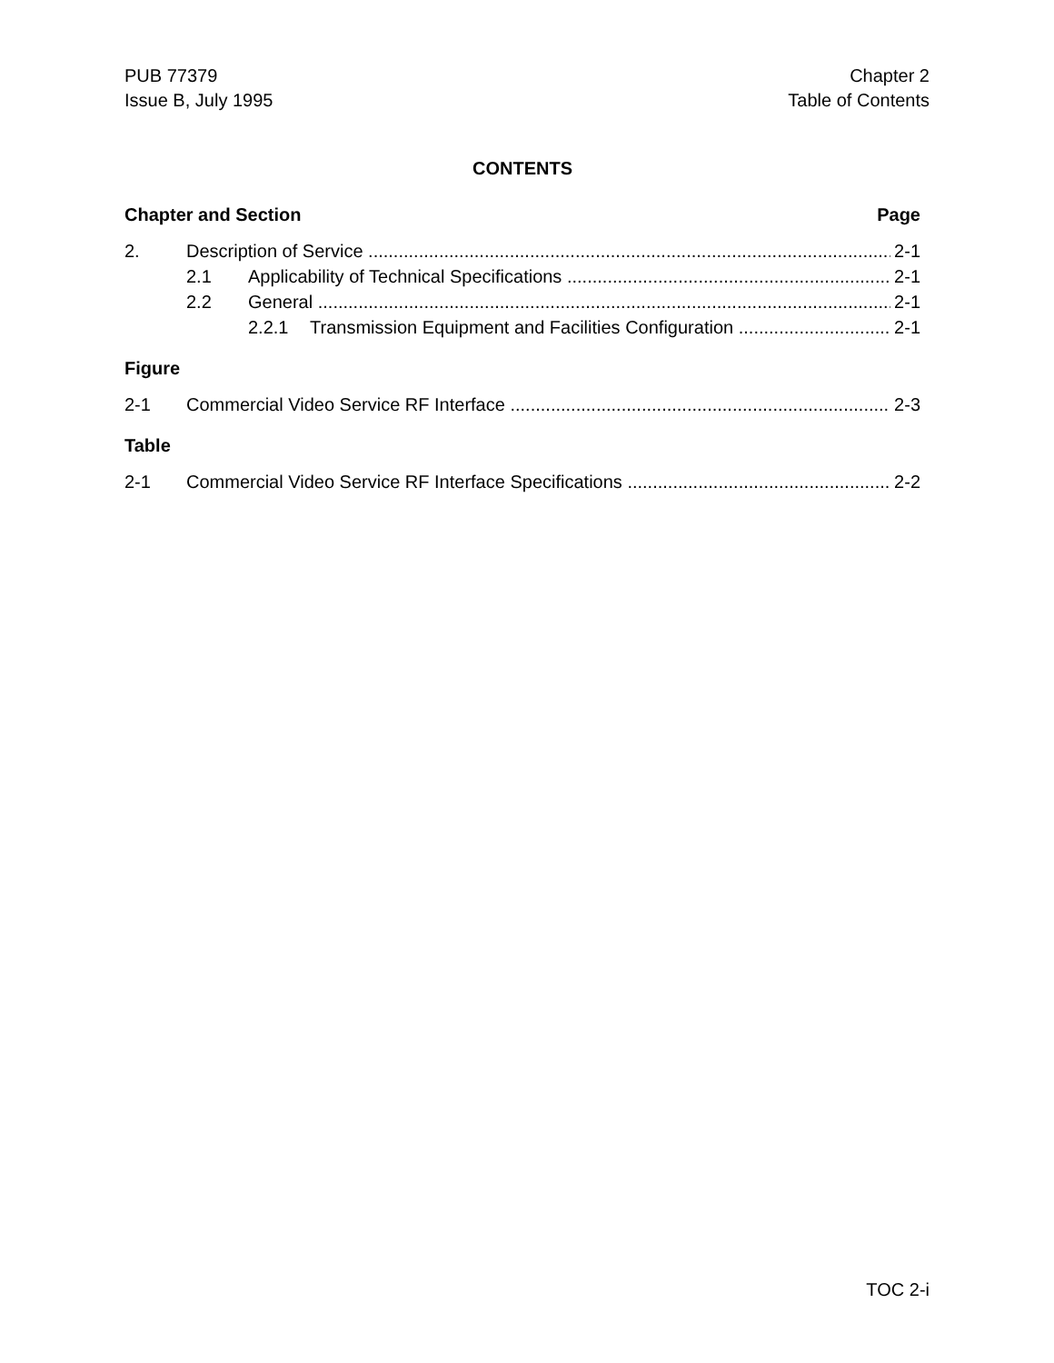PUB 77379
Issue B, July 1995
Chapter 2
Table of Contents
CONTENTS
Chapter and Section Page
2. Description of Service 2-1
2.1 Applicability of Technical Specifications 2-1
2.2 General 2-1
2.2.1 Transmission Equipment and Facilities Configuration 2-1
Figure
2-1 Commercial Video Service RF Interface 2-3
Table
2-1 Commercial Video Service RF Interface Specifications 2-2
TOC 2-i